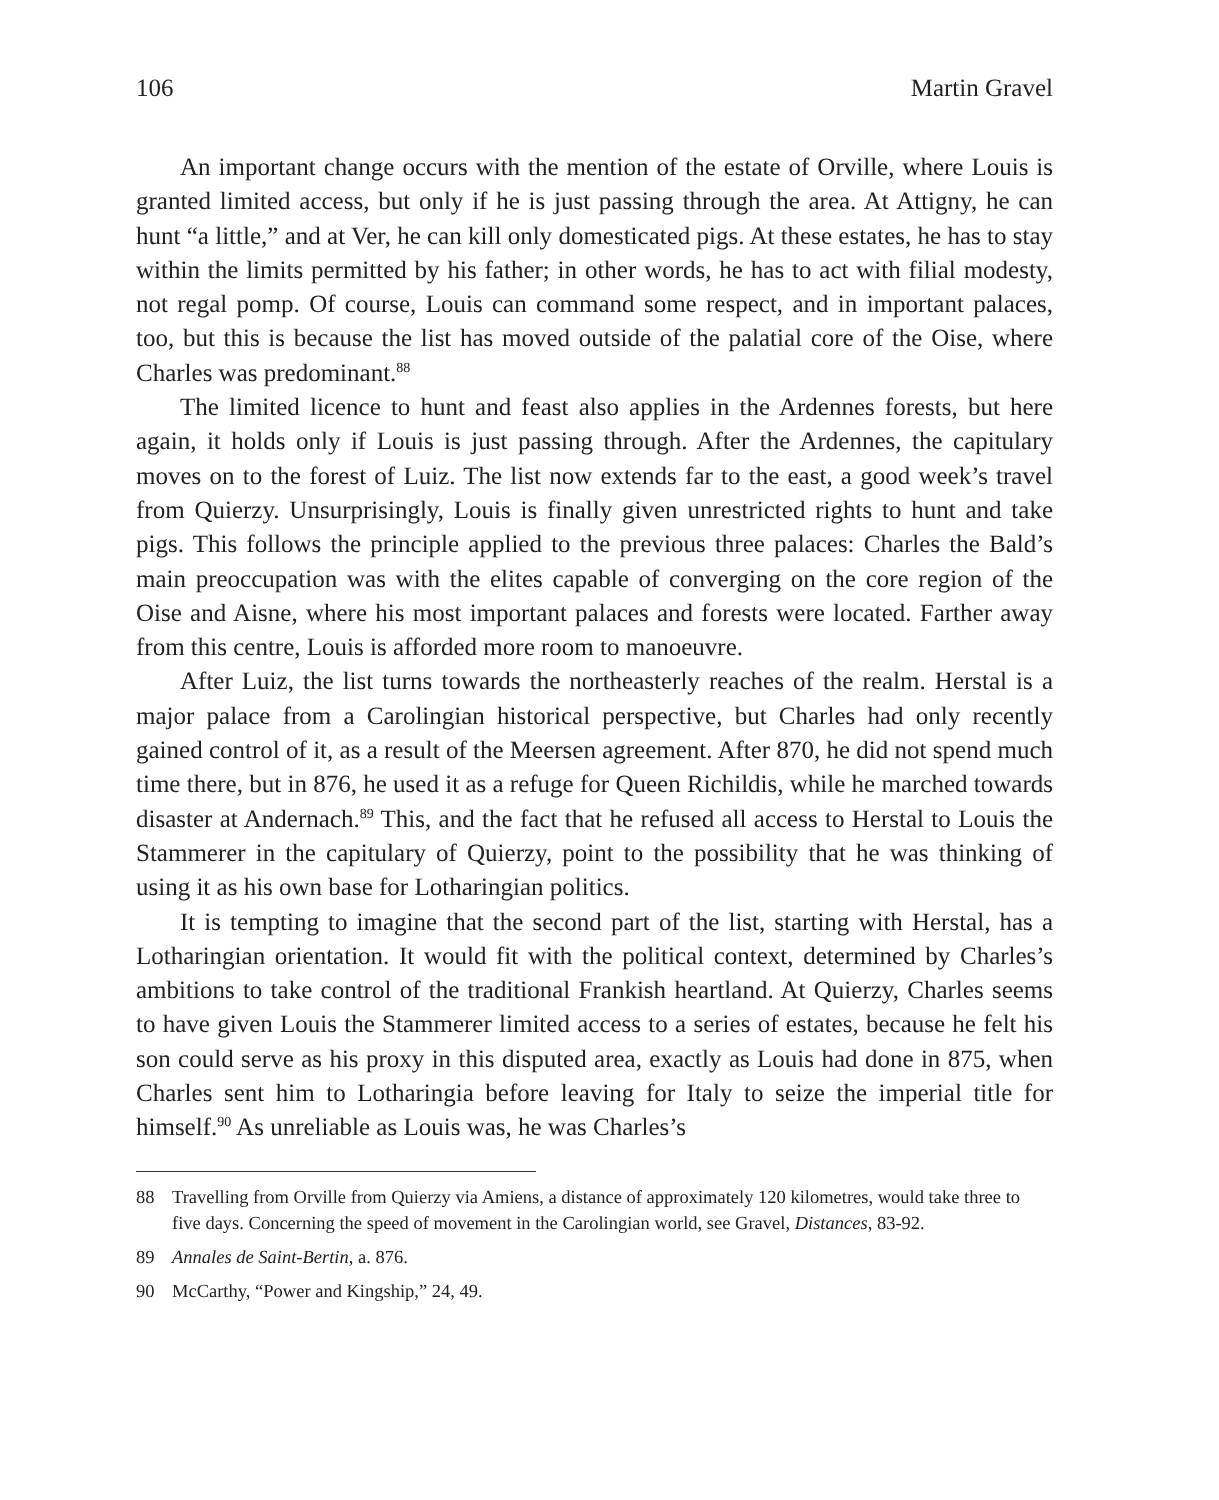106 Martin Gravel
An important change occurs with the mention of the estate of Orville, where Louis is granted limited access, but only if he is just passing through the area. At Attigny, he can hunt “a little,” and at Ver, he can kill only domesticated pigs. At these estates, he has to stay within the limits permitted by his father; in other words, he has to act with filial modesty, not regal pomp. Of course, Louis can command some respect, and in important palaces, too, but this is because the list has moved outside of the palatial core of the Oise, where Charles was predominant.<sup>88</sup>
The limited licence to hunt and feast also applies in the Ardennes forests, but here again, it holds only if Louis is just passing through. After the Ardennes, the capitulary moves on to the forest of Luiz. The list now extends far to the east, a good week’s travel from Quierzy. Unsurprisingly, Louis is finally given unrestricted rights to hunt and take pigs. This follows the principle applied to the previous three palaces: Charles the Bald’s main preoccupation was with the elites capable of converging on the core region of the Oise and Aisne, where his most important palaces and forests were located. Farther away from this centre, Louis is afforded more room to manoeuvre.
After Luiz, the list turns towards the northeasterly reaches of the realm. Herstal is a major palace from a Carolingian historical perspective, but Charles had only recently gained control of it, as a result of the Meersen agreement. After 870, he did not spend much time there, but in 876, he used it as a refuge for Queen Richildis, while he marched towards disaster at Andernach.<sup>89</sup> This, and the fact that he refused all access to Herstal to Louis the Stammerer in the capitulary of Quierzy, point to the possibility that he was thinking of using it as his own base for Lotharingian politics.
It is tempting to imagine that the second part of the list, starting with Herstal, has a Lotharingian orientation. It would fit with the political context, determined by Charles’s ambitions to take control of the traditional Frankish heartland. At Quierzy, Charles seems to have given Louis the Stammerer limited access to a series of estates, because he felt his son could serve as his proxy in this disputed area, exactly as Louis had done in 875, when Charles sent him to Lotharingia before leaving for Italy to seize the imperial title for himself.<sup>90</sup> As unreliable as Louis was, he was Charles’s
88 Travelling from Orville from Quierzy via Amiens, a distance of approximately 120 kilometres, would take three to five days. Concerning the speed of movement in the Carolingian world, see Gravel, Distances, 83-92.
89 Annales de Saint-Bertin, a. 876.
90 McCarthy, “Power and Kingship,” 24, 49.